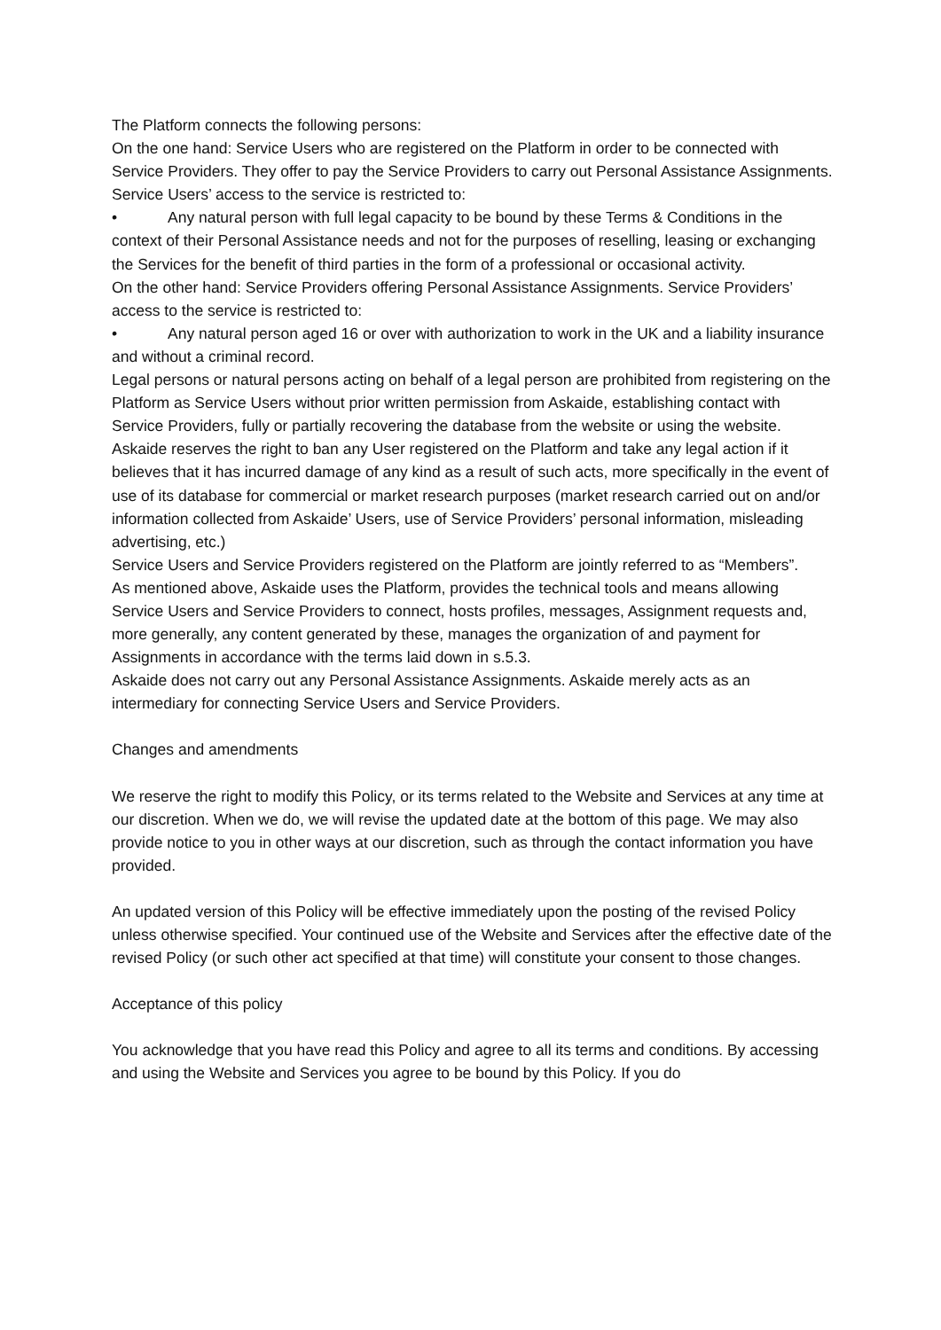The Platform connects the following persons:
On the one hand: Service Users who are registered on the Platform in order to be connected with Service Providers. They offer to pay the Service Providers to carry out Personal Assistance Assignments. Service Users’ access to the service is restricted to:
• Any natural person with full legal capacity to be bound by these Terms & Conditions in the context of their Personal Assistance needs and not for the purposes of reselling, leasing or exchanging the Services for the benefit of third parties in the form of a professional or occasional activity.
On the other hand: Service Providers offering Personal Assistance Assignments. Service Providers’ access to the service is restricted to:
• Any natural person aged 16 or over with authorization to work in the UK and a liability insurance and without a criminal record.
Legal persons or natural persons acting on behalf of a legal person are prohibited from registering on the Platform as Service Users without prior written permission from Askaide, establishing contact with Service Providers, fully or partially recovering the database from the website or using the website.
Askaide reserves the right to ban any User registered on the Platform and take any legal action if it believes that it has incurred damage of any kind as a result of such acts, more specifically in the event of use of its database for commercial or market research purposes (market research carried out on and/or information collected from Askaide’ Users, use of Service Providers’ personal information, misleading advertising, etc.)
Service Users and Service Providers registered on the Platform are jointly referred to as “Members”.
As mentioned above, Askaide uses the Platform, provides the technical tools and means allowing Service Users and Service Providers to connect, hosts profiles, messages, Assignment requests and, more generally, any content generated by these, manages the organization of and payment for Assignments in accordance with the terms laid down in s.5.3.
Askaide does not carry out any Personal Assistance Assignments. Askaide merely acts as an intermediary for connecting Service Users and Service Providers.
Changes and amendments
We reserve the right to modify this Policy, or its terms related to the Website and Services at any time at our discretion. When we do, we will revise the updated date at the bottom of this page. We may also provide notice to you in other ways at our discretion, such as through the contact information you have provided.
An updated version of this Policy will be effective immediately upon the posting of the revised Policy unless otherwise specified. Your continued use of the Website and Services after the effective date of the revised Policy (or such other act specified at that time) will constitute your consent to those changes.
Acceptance of this policy
You acknowledge that you have read this Policy and agree to all its terms and conditions. By accessing and using the Website and Services you agree to be bound by this Policy. If you do